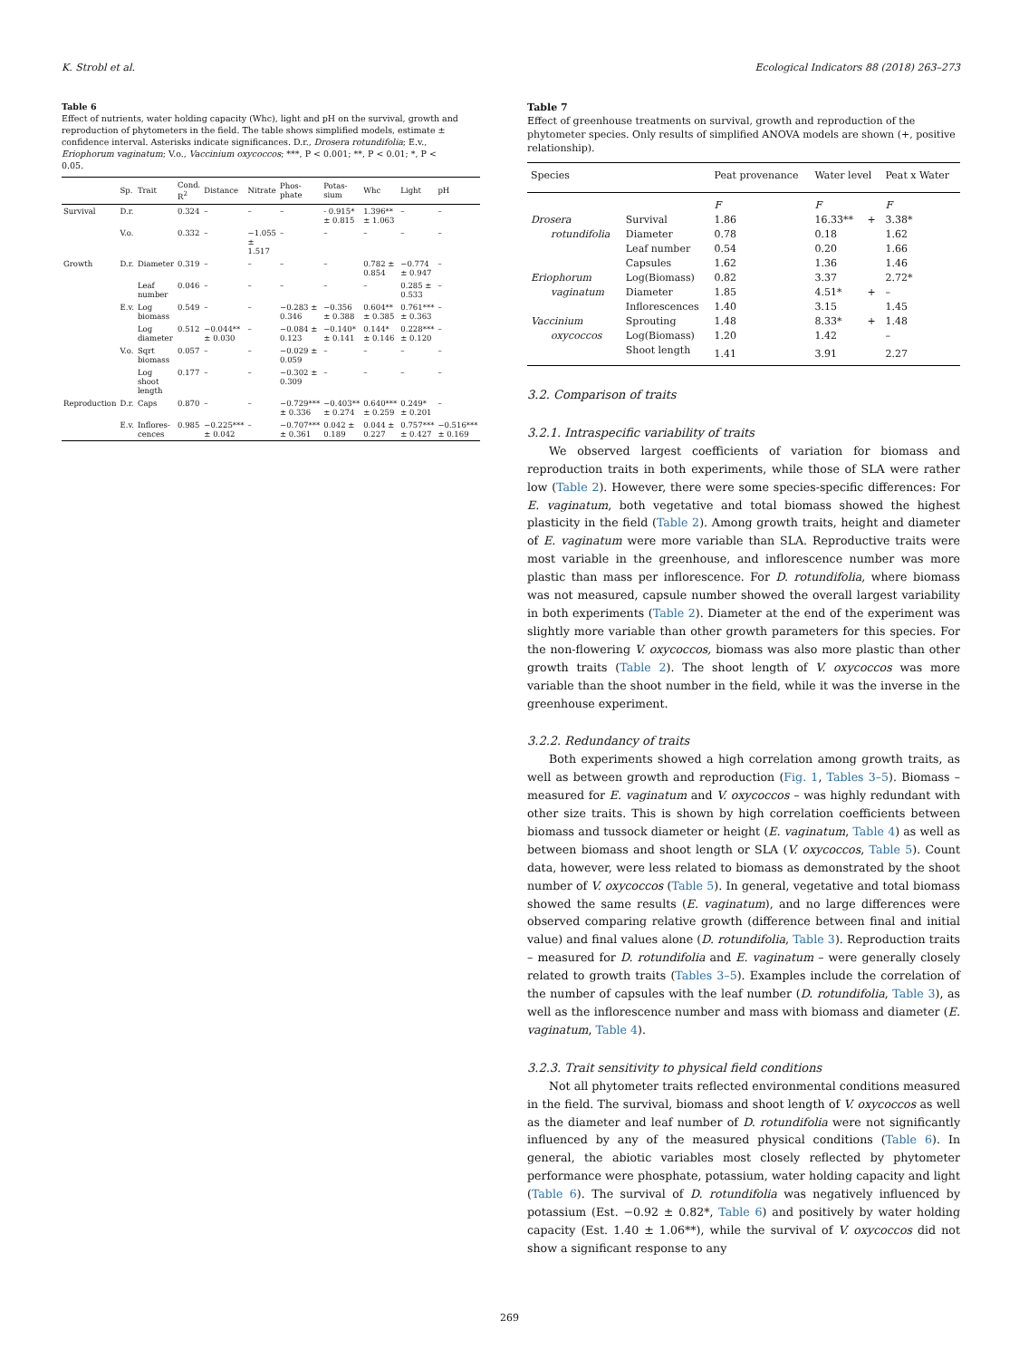K. Strobl et al. Ecological Indicators 88 (2018) 263–273
Table 6
Effect of nutrients, water holding capacity (Whc), light and pH on the survival, growth and reproduction of phytometers in the field. The table shows simplified models, estimate ± confidence interval. Asterisks indicate significances. D.r., Drosera rotundifolia; E.v., Eriophorum vaginatum; V.o., Vaccinium oxycoccos; ***, P < 0.001; **, P < 0.01; *, P < 0.05.
| | Sp. | Trait | Cond. R<sup>2</sup> | Distance | Nitrate | Phos-phate | Potas-sium | Whc | Light | pH |
| --- | --- | --- | --- | --- | --- | --- | --- | --- | --- | --- |
| Survival | D.r. | | 0.324 | – | – | – | - 0.915* ± 0.815 | 1.396** ± 1.063 | – | – |
| | V.o. | | 0.332 | – | −1.055 ± 1.517 | – | – | – | – | – |
| Growth | D.r. | Diameter | 0.319 | – | – | – | – | 0.782 ± 0.854 | −0.774 ± 0.947 | – |
| | | Leaf number | 0.046 | – | – | – | – | – | 0.285 ± 0.533 | – |
| | E.v. | Log biomass | 0.549 | – | – | −0.283 ± 0.346 | −0.356 ± 0.388 | 0.604** ± 0.385 | 0.761*** ± 0.363 | – |
| | | Log diameter | 0.512 | −0.044** ± 0.030 | – | −0.084 ± 0.123 | −0.140* ± 0.141 | 0.144* ± 0.146 | 0.228*** ± 0.120 | – |
| | V.o. | Sqrt biomass | 0.057 | – | – | −0.029 ± 0.059 | – | – | – | – |
| | | Log shoot length | 0.177 | – | – | −0.302 ± 0.309 | – | – | – | – |
| Reproduction | D.r. | Caps | 0.870 | – | – | −0.729*** ± 0.336 | −0.403** ± 0.274 | 0.640*** ± 0.259 | 0.249* ± 0.201 | – |
| | E.v. | Inflores-cences | 0.985 | −0.225*** ± 0.042 | – | −0.707*** ± 0.361 | 0.042 ± 0.189 | 0.044 ± 0.227 | 0.757*** ± 0.427 | −0.516*** ± 0.169 |
Table 7
Effect of greenhouse treatments on survival, growth and reproduction of the phytometer species. Only results of simplified ANOVA models are shown (+, positive relationship).
| Species | | Peat provenance | Water level | | Peat x Water |
| --- | --- | --- | --- | --- | --- |
| | | F | F | | F |
| Drosera | Survival | 1.86 | 16.33** | + | 3.38* |
| rotundifolia | Diameter | 0.78 | 0.18 | | 1.62 |
| | Leaf number | 0.54 | 0.20 | | 1.66 |
| | Capsules | 1.62 | 1.36 | | 1.46 |
| Eriophorum | Log(Biomass) | 0.82 | 3.37 | | 2.72* |
| vaginatum | Diameter | 1.85 | 4.51* | + | – |
| | Inflorescences | 1.40 | 3.15 | | 1.45 |
| Vaccinium | Sprouting | 1.48 | 8.33* | + | 1.48 |
| oxycoccos | Log(Biomass) | 1.20 | 1.42 | | – |
| | Shoot length | 1.41 | 3.91 | | 2.27 |
3.2. Comparison of traits
3.2.1. Intraspecific variability of traits
We observed largest coefficients of variation for biomass and reproduction traits in both experiments, while those of SLA were rather low (Table 2). However, there were some species-specific differences: For E. vaginatum, both vegetative and total biomass showed the highest plasticity in the field (Table 2). Among growth traits, height and diameter of E. vaginatum were more variable than SLA. Reproductive traits were most variable in the greenhouse, and inflorescence number was more plastic than mass per inflorescence. For D. rotundifolia, where biomass was not measured, capsule number showed the overall largest variability in both experiments (Table 2). Diameter at the end of the experiment was slightly more variable than other growth parameters for this species. For the non-flowering V. oxycoccos, biomass was also more plastic than other growth traits (Table 2). The shoot length of V. oxycoccos was more variable than the shoot number in the field, while it was the inverse in the greenhouse experiment.
3.2.2. Redundancy of traits
Both experiments showed a high correlation among growth traits, as well as between growth and reproduction (Fig. 1, Tables 3–5). Biomass – measured for E. vaginatum and V. oxycoccos – was highly redundant with other size traits. This is shown by high correlation coefficients between biomass and tussock diameter or height (E. vaginatum, Table 4) as well as between biomass and shoot length or SLA (V. oxycoccos, Table 5). Count data, however, were less related to biomass as demonstrated by the shoot number of V. oxycoccos (Table 5). In general, vegetative and total biomass showed the same results (E. vaginatum), and no large differences were observed comparing relative growth (difference between final and initial value) and final values alone (D. rotundifolia, Table 3). Reproduction traits – measured for D. rotundifolia and E. vaginatum – were generally closely related to growth traits (Tables 3–5). Examples include the correlation of the number of capsules with the leaf number (D. rotundifolia, Table 3), as well as the inflorescence number and mass with biomass and diameter (E. vaginatum, Table 4).
3.2.3. Trait sensitivity to physical field conditions
Not all phytometer traits reflected environmental conditions measured in the field. The survival, biomass and shoot length of V. oxycoccos as well as the diameter and leaf number of D. rotundifolia were not significantly influenced by any of the measured physical conditions (Table 6). In general, the abiotic variables most closely reflected by phytometer performance were phosphate, potassium, water holding capacity and light (Table 6). The survival of D. rotundifolia was negatively influenced by potassium (Est. −0.92 ± 0.82*, Table 6) and positively by water holding capacity (Est. 1.40 ± 1.06**), while the survival of V. oxycoccos did not show a significant response to any
269